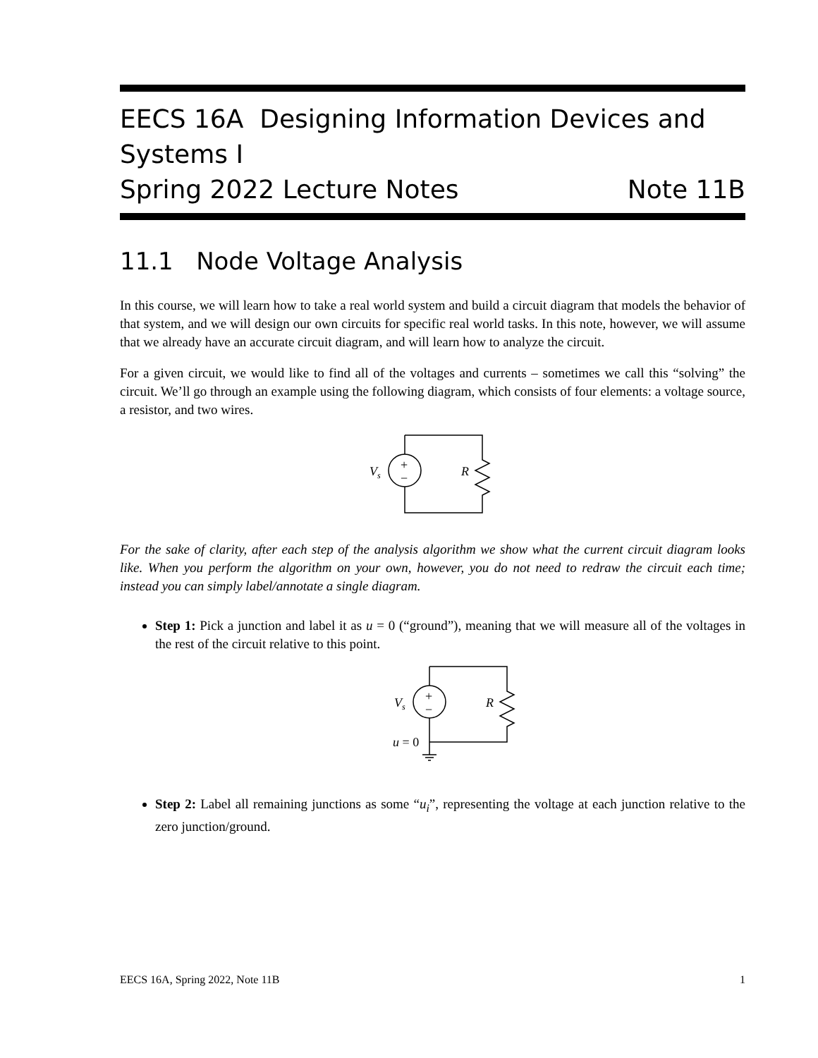EECS 16A Designing Information Devices and Systems I
Spring 2022 Lecture Notes Note 11B
11.1 Node Voltage Analysis
In this course, we will learn how to take a real world system and build a circuit diagram that models the behavior of that system, and we will design our own circuits for specific real world tasks. In this note, however, we will assume that we already have an accurate circuit diagram, and will learn how to analyze the circuit.
For a given circuit, we would like to find all of the voltages and currents – sometimes we call this “solving” the circuit. We’ll go through an example using the following diagram, which consists of four elements: a voltage source, a resistor, and two wires.
+
−
Vs
R
For the sake of clarity, after each step of the analysis algorithm we show what the current circuit diagram looks like. When you perform the algorithm on your own, however, you do not need to redraw the circuit each time; instead you can simply label/annotate a single diagram.
Step 1: Pick a junction and label it as u = 0 (“ground”), meaning that we will measure all of the voltages in the rest of the circuit relative to this point.
+
−
Vs
R
u = 0
Step 2: Label all remaining junctions as some “u<sub>i</sub>”, representing the voltage at each junction relative to the zero junction/ground.
EECS 16A, Spring 2022, Note 11B 1